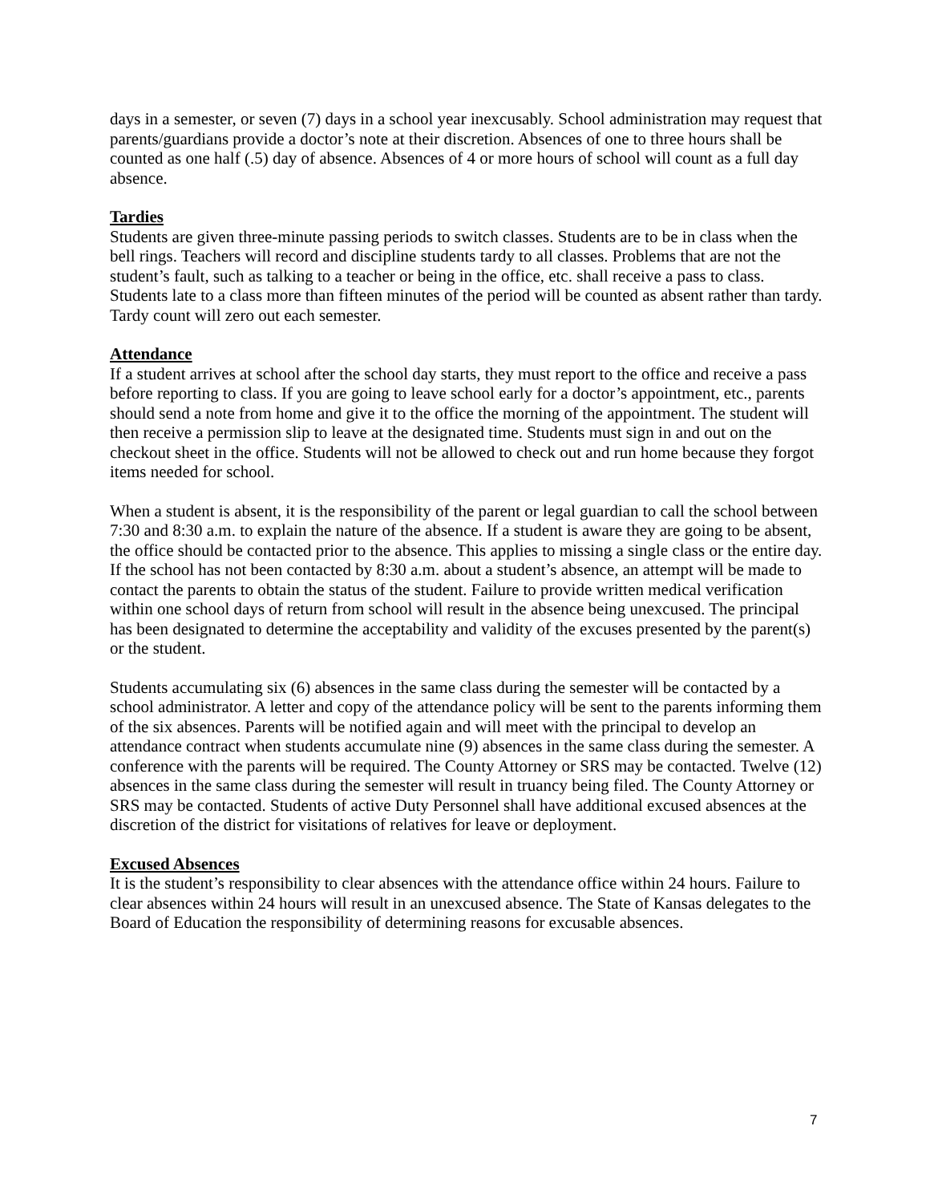days in a semester, or seven (7) days in a school year inexcusably. School administration may request that parents/guardians provide a doctor’s note at their discretion. Absences of one to three hours shall be counted as one half (.5) day of absence. Absences of 4 or more hours of school will count as a full day absence.
Tardies
Students are given three-minute passing periods to switch classes. Students are to be in class when the bell rings. Teachers will record and discipline students tardy to all classes. Problems that are not the student’s fault, such as talking to a teacher or being in the office, etc. shall receive a pass to class. Students late to a class more than fifteen minutes of the period will be counted as absent rather than tardy. Tardy count will zero out each semester.
Attendance
If a student arrives at school after the school day starts, they must report to the office and receive a pass before reporting to class. If you are going to leave school early for a doctor’s appointment, etc., parents should send a note from home and give it to the office the morning of the appointment. The student will then receive a permission slip to leave at the designated time. Students must sign in and out on the checkout sheet in the office. Students will not be allowed to check out and run home because they forgot items needed for school.
When a student is absent, it is the responsibility of the parent or legal guardian to call the school between 7:30 and 8:30 a.m. to explain the nature of the absence. If a student is aware they are going to be absent, the office should be contacted prior to the absence. This applies to missing a single class or the entire day. If the school has not been contacted by 8:30 a.m. about a student’s absence, an attempt will be made to contact the parents to obtain the status of the student. Failure to provide written medical verification within one school days of return from school will result in the absence being unexcused. The principal has been designated to determine the acceptability and validity of the excuses presented by the parent(s) or the student.
Students accumulating six (6) absences in the same class during the semester will be contacted by a school administrator. A letter and copy of the attendance policy will be sent to the parents informing them of the six absences. Parents will be notified again and will meet with the principal to develop an attendance contract when students accumulate nine (9) absences in the same class during the semester. A conference with the parents will be required. The County Attorney or SRS may be contacted. Twelve (12) absences in the same class during the semester will result in truancy being filed. The County Attorney or SRS may be contacted. Students of active Duty Personnel shall have additional excused absences at the discretion of the district for visitations of relatives for leave or deployment.
Excused Absences
It is the student’s responsibility to clear absences with the attendance office within 24 hours. Failure to clear absences within 24 hours will result in an unexcused absence. The State of Kansas delegates to the Board of Education the responsibility of determining reasons for excusable absences.
7